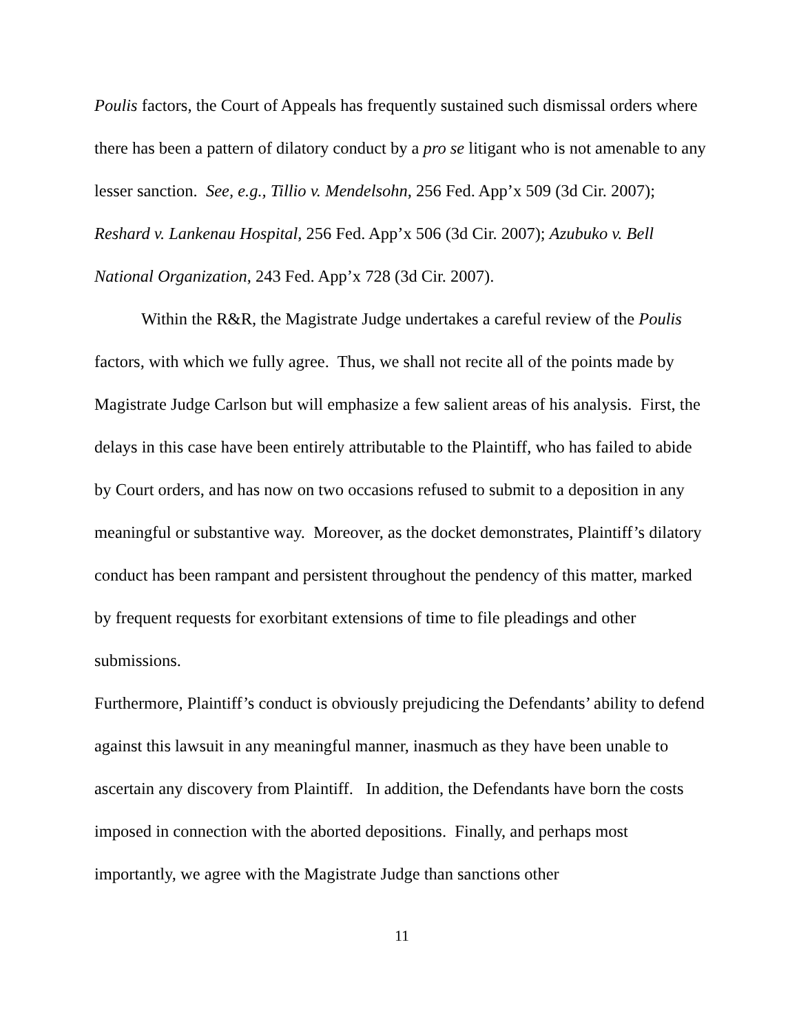Poulis factors, the Court of Appeals has frequently sustained such dismissal orders where there has been a pattern of dilatory conduct by a pro se litigant who is not amenable to any lesser sanction. See, e.g., Tillio v. Mendelsohn, 256 Fed. App’x 509 (3d Cir. 2007); Reshard v. Lankenau Hospital, 256 Fed. App’x 506 (3d Cir. 2007); Azubuko v. Bell National Organization, 243 Fed. App’x 728 (3d Cir. 2007).
Within the R&R, the Magistrate Judge undertakes a careful review of the Poulis factors, with which we fully agree. Thus, we shall not recite all of the points made by Magistrate Judge Carlson but will emphasize a few salient areas of his analysis. First, the delays in this case have been entirely attributable to the Plaintiff, who has failed to abide by Court orders, and has now on two occasions refused to submit to a deposition in any meaningful or substantive way. Moreover, as the docket demonstrates, Plaintiff’s dilatory conduct has been rampant and persistent throughout the pendency of this matter, marked by frequent requests for exorbitant extensions of time to file pleadings and other submissions.
Furthermore, Plaintiff’s conduct is obviously prejudicing the Defendants’ ability to defend against this lawsuit in any meaningful manner, inasmuch as they have been unable to ascertain any discovery from Plaintiff. In addition, the Defendants have born the costs imposed in connection with the aborted depositions. Finally, and perhaps most importantly, we agree with the Magistrate Judge than sanctions other
11